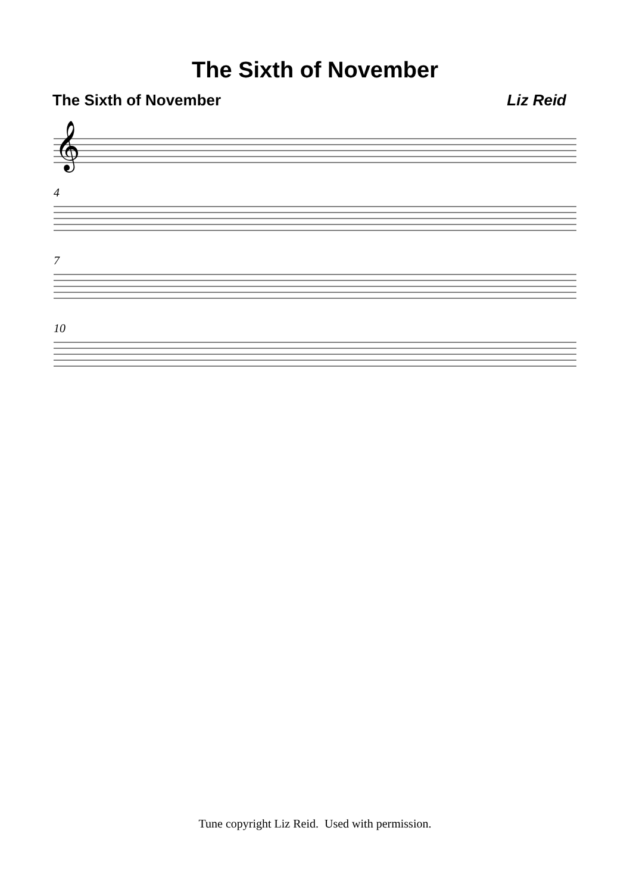The Sixth of November
The Sixth of November Liz Reid
𝄞
4
7
10
Tune copyright Liz Reid. Used with permission.